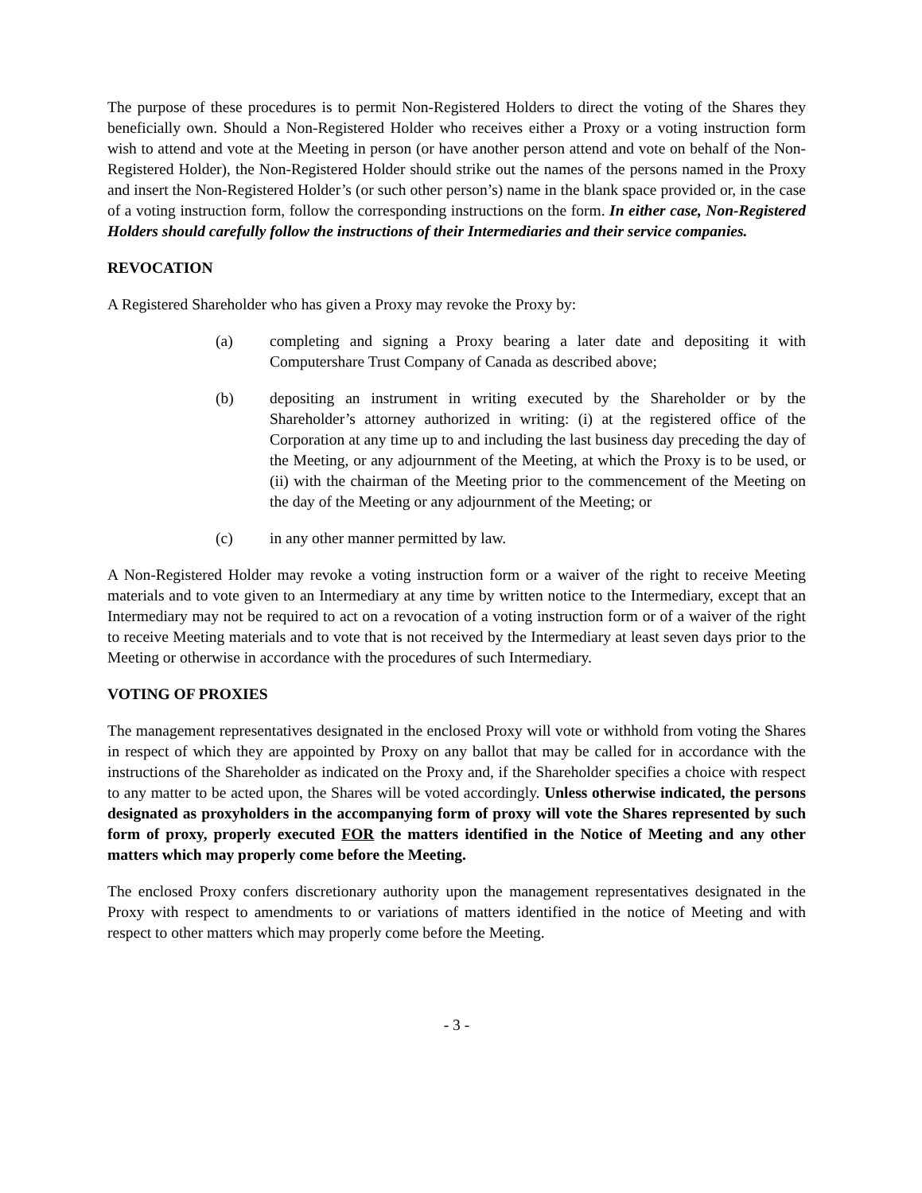The purpose of these procedures is to permit Non-Registered Holders to direct the voting of the Shares they beneficially own. Should a Non-Registered Holder who receives either a Proxy or a voting instruction form wish to attend and vote at the Meeting in person (or have another person attend and vote on behalf of the Non-Registered Holder), the Non-Registered Holder should strike out the names of the persons named in the Proxy and insert the Non-Registered Holder’s (or such other person’s) name in the blank space provided or, in the case of a voting instruction form, follow the corresponding instructions on the form. In either case, Non-Registered Holders should carefully follow the instructions of their Intermediaries and their service companies.
REVOCATION
A Registered Shareholder who has given a Proxy may revoke the Proxy by:
(a) completing and signing a Proxy bearing a later date and depositing it with Computershare Trust Company of Canada as described above;
(b) depositing an instrument in writing executed by the Shareholder or by the Shareholder’s attorney authorized in writing: (i) at the registered office of the Corporation at any time up to and including the last business day preceding the day of the Meeting, or any adjournment of the Meeting, at which the Proxy is to be used, or (ii) with the chairman of the Meeting prior to the commencement of the Meeting on the day of the Meeting or any adjournment of the Meeting; or
(c) in any other manner permitted by law.
A Non-Registered Holder may revoke a voting instruction form or a waiver of the right to receive Meeting materials and to vote given to an Intermediary at any time by written notice to the Intermediary, except that an Intermediary may not be required to act on a revocation of a voting instruction form or of a waiver of the right to receive Meeting materials and to vote that is not received by the Intermediary at least seven days prior to the Meeting or otherwise in accordance with the procedures of such Intermediary.
VOTING OF PROXIES
The management representatives designated in the enclosed Proxy will vote or withhold from voting the Shares in respect of which they are appointed by Proxy on any ballot that may be called for in accordance with the instructions of the Shareholder as indicated on the Proxy and, if the Shareholder specifies a choice with respect to any matter to be acted upon, the Shares will be voted accordingly. Unless otherwise indicated, the persons designated as proxyholders in the accompanying form of proxy will vote the Shares represented by such form of proxy, properly executed FOR the matters identified in the Notice of Meeting and any other matters which may properly come before the Meeting.
The enclosed Proxy confers discretionary authority upon the management representatives designated in the Proxy with respect to amendments to or variations of matters identified in the notice of Meeting and with respect to other matters which may properly come before the Meeting.
- 3 -